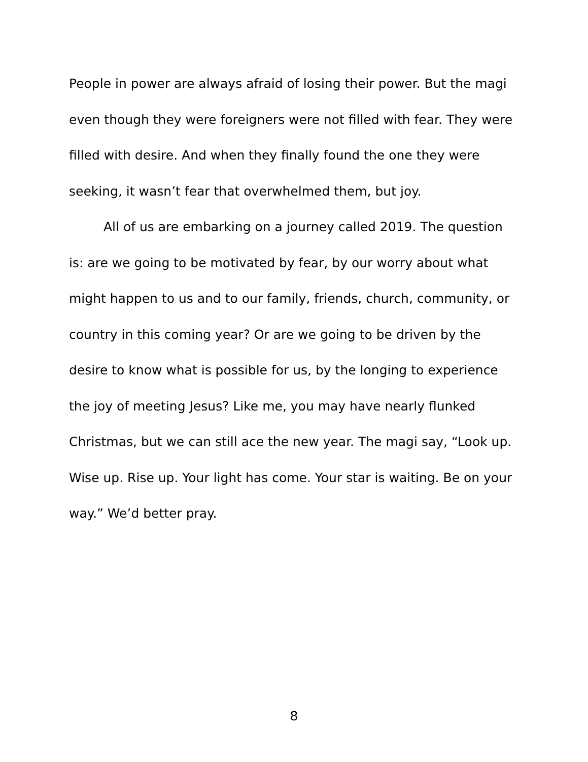People in power are always afraid of losing their power. But the magi even though they were foreigners were not filled with fear. They were filled with desire. And when they finally found the one they were seeking, it wasn’t fear that overwhelmed them, but joy.
All of us are embarking on a journey called 2019. The question is: are we going to be motivated by fear, by our worry about what might happen to us and to our family, friends, church, community, or country in this coming year? Or are we going to be driven by the desire to know what is possible for us, by the longing to experience the joy of meeting Jesus? Like me, you may have nearly flunked Christmas, but we can still ace the new year. The magi say, “Look up. Wise up. Rise up. Your light has come. Your star is waiting. Be on your way.” We’d better pray.
8